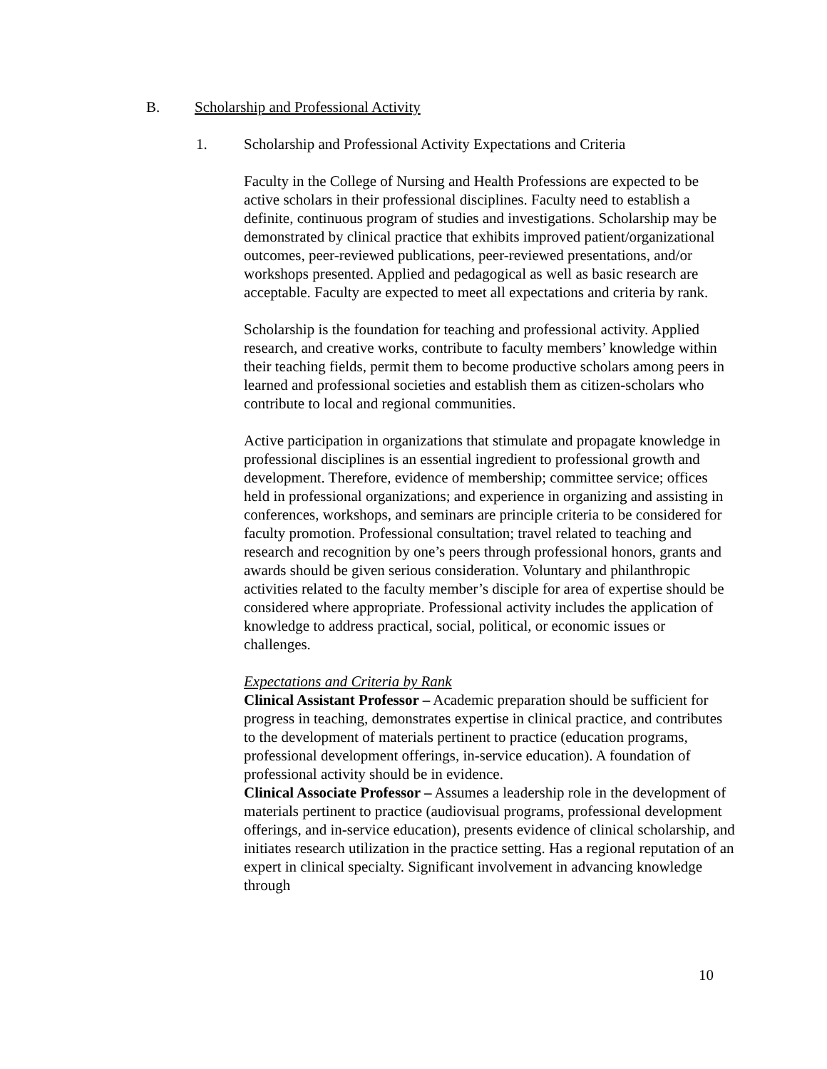B. Scholarship and Professional Activity
1. Scholarship and Professional Activity Expectations and Criteria
Faculty in the College of Nursing and Health Professions are expected to be active scholars in their professional disciplines. Faculty need to establish a definite, continuous program of studies and investigations. Scholarship may be demonstrated by clinical practice that exhibits improved patient/organizational outcomes, peer-reviewed publications, peer-reviewed presentations, and/or workshops presented. Applied and pedagogical as well as basic research are acceptable. Faculty are expected to meet all expectations and criteria by rank.
Scholarship is the foundation for teaching and professional activity. Applied research, and creative works, contribute to faculty members’ knowledge within their teaching fields, permit them to become productive scholars among peers in learned and professional societies and establish them as citizen-scholars who contribute to local and regional communities.
Active participation in organizations that stimulate and propagate knowledge in professional disciplines is an essential ingredient to professional growth and development. Therefore, evidence of membership; committee service; offices held in professional organizations; and experience in organizing and assisting in conferences, workshops, and seminars are principle criteria to be considered for faculty promotion. Professional consultation; travel related to teaching and research and recognition by one’s peers through professional honors, grants and awards should be given serious consideration. Voluntary and philanthropic activities related to the faculty member’s disciple for area of expertise should be considered where appropriate. Professional activity includes the application of knowledge to address practical, social, political, or economic issues or challenges.
Expectations and Criteria by Rank
Clinical Assistant Professor – Academic preparation should be sufficient for progress in teaching, demonstrates expertise in clinical practice, and contributes to the development of materials pertinent to practice (education programs, professional development offerings, in-service education). A foundation of professional activity should be in evidence.
Clinical Associate Professor – Assumes a leadership role in the development of materials pertinent to practice (audiovisual programs, professional development offerings, and in-service education), presents evidence of clinical scholarship, and initiates research utilization in the practice setting. Has a regional reputation of an expert in clinical specialty. Significant involvement in advancing knowledge through
10